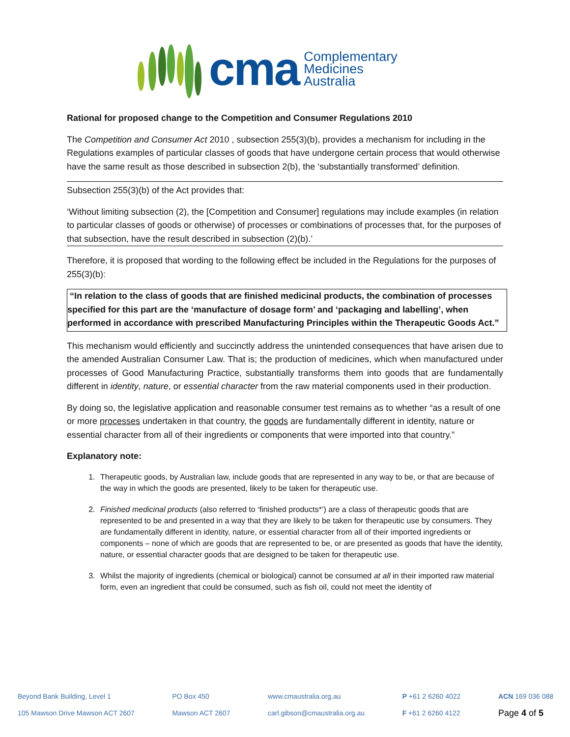cma
Complementary
Medicines
Australia
Rational for proposed change to the Competition and Consumer Regulations 2010
The Competition and Consumer Act 2010 , subsection 255(3)(b), provides a mechanism for including in the Regulations examples of particular classes of goods that have undergone certain process that would otherwise have the same result as those described in subsection 2(b), the ‘substantially transformed’ definition.
Subsection 255(3)(b) of the Act provides that:
‘Without limiting subsection (2), the [Competition and Consumer] regulations may include examples (in relation to particular classes of goods or otherwise) of processes or combinations of processes that, for the purposes of that subsection, have the result described in subsection (2)(b).’
Therefore, it is proposed that wording to the following effect be included in the Regulations for the purposes of 255(3)(b):
“In relation to the class of goods that are finished medicinal products, the combination of processes specified for this part are the ‘manufacture of dosage form’ and ‘packaging and labelling’, when performed in accordance with prescribed Manufacturing Principles within the Therapeutic Goods Act.”
This mechanism would efficiently and succinctly address the unintended consequences that have arisen due to the amended Australian Consumer Law. That is; the production of medicines, which when manufactured under processes of Good Manufacturing Practice, substantially transforms them into goods that are fundamentally different in identity, nature, or essential character from the raw material components used in their production.
By doing so, the legislative application and reasonable consumer test remains as to whether “as a result of one or more processes undertaken in that country, the goods are fundamentally different in identity, nature or essential character from all of their ingredients or components that were imported into that country.”
Explanatory note:
1. Therapeutic goods, by Australian law, include goods that are represented in any way to be, or that are because of the way in which the goods are presented, likely to be taken for therapeutic use.
2. Finished medicinal products (also referred to ‘finished products*’) are a class of therapeutic goods that are represented to be and presented in a way that they are likely to be taken for therapeutic use by consumers. They are fundamentally different in identity, nature, or essential character from all of their imported ingredients or components – none of which are goods that are represented to be, or are presented as goods that have the identity, nature, or essential character goods that are designed to be taken for therapeutic use.
3. Whilst the majority of ingredients (chemical or biological) cannot be consumed at all in their imported raw material form, even an ingredient that could be consumed, such as fish oil, could not meet the identity of
Beyond Bank Building, Level 1
105 Mawson Drive Mawson ACT 2607
PO Box 450
Mawson ACT 2607
www.cmaustralia.org.au
carl.gibson@cmaustralia.org.au
P +61 2 6260 4022
F +61 2 6260 4122
ACN 169 036 088
Page 4 of 5